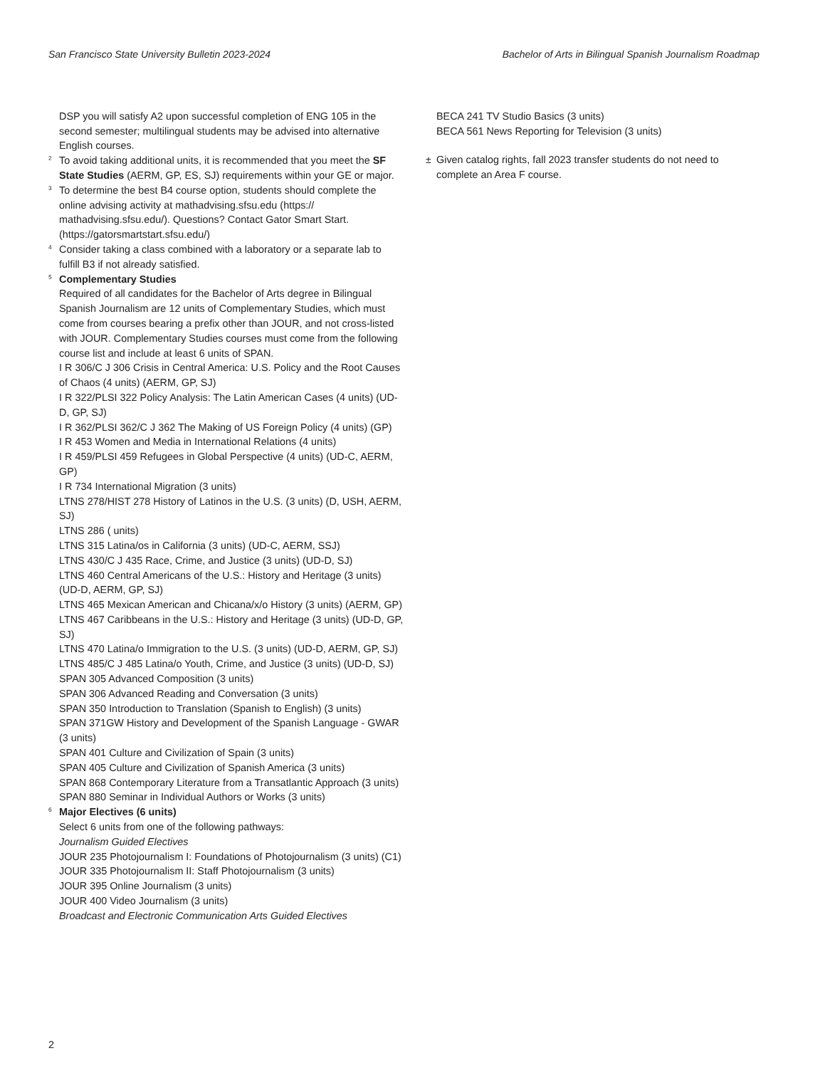San Francisco State University Bulletin 2023-2024 Bachelor of Arts in Bilingual Spanish Journalism Roadmap
DSP you will satisfy A2 upon successful completion of ENG 105 in the second semester; multilingual students may be advised into alternative English courses.
<sup>2</sup>
To avoid taking additional units, it is recommended that you meet the SF State Studies (AERM, GP, ES, SJ) requirements within your GE or major.
<sup>3</sup>
To determine the best B4 course option, students should complete the online advising activity at mathadvising.sfsu.edu (https:// mathadvising.sfsu.edu/). Questions? Contact Gator Smart Start. (https://gatorsmartstart.sfsu.edu/)
<sup>4</sup>
Consider taking a class combined with a laboratory or a separate lab to fulfill B3 if not already satisfied.
<sup>5</sup>
Complementary Studies
Required of all candidates for the Bachelor of Arts degree in Bilingual Spanish Journalism are 12 units of Complementary Studies, which must come from courses bearing a prefix other than JOUR, and not cross-listed with JOUR. Complementary Studies courses must come from the following course list and include at least 6 units of SPAN.
I R 306/C J 306 Crisis in Central America: U.S. Policy and the Root Causes of Chaos (4 units) (AERM, GP, SJ)
I R 322/PLSI 322 Policy Analysis: The Latin American Cases (4 units) (UD-D, GP, SJ)
I R 362/PLSI 362/C J 362 The Making of US Foreign Policy (4 units) (GP)
I R 453 Women and Media in International Relations (4 units)
I R 459/PLSI 459 Refugees in Global Perspective (4 units) (UD-C, AERM, GP)
I R 734 International Migration (3 units)
LTNS 278/HIST 278 History of Latinos in the U.S. (3 units) (D, USH, AERM, SJ)
LTNS 286 ( units)
LTNS 315 Latina/os in California (3 units) (UD-C, AERM, SSJ)
LTNS 430/C J 435 Race, Crime, and Justice (3 units) (UD-D, SJ)
LTNS 460 Central Americans of the U.S.: History and Heritage (3 units) (UD-D, AERM, GP, SJ)
LTNS 465 Mexican American and Chicana/x/o History (3 units) (AERM, GP)
LTNS 467 Caribbeans in the U.S.: History and Heritage (3 units) (UD-D, GP, SJ)
LTNS 470 Latina/o Immigration to the U.S. (3 units) (UD-D, AERM, GP, SJ)
LTNS 485/C J 485 Latina/o Youth, Crime, and Justice (3 units) (UD-D, SJ)
SPAN 305 Advanced Composition (3 units)
SPAN 306 Advanced Reading and Conversation (3 units)
SPAN 350 Introduction to Translation (Spanish to English) (3 units)
SPAN 371GW History and Development of the Spanish Language - GWAR (3 units)
SPAN 401 Culture and Civilization of Spain (3 units)
SPAN 405 Culture and Civilization of Spanish America (3 units)
SPAN 868 Contemporary Literature from a Transatlantic Approach (3 units)
SPAN 880 Seminar in Individual Authors or Works (3 units)
<sup>6</sup>
Major Electives (6 units)
Select 6 units from one of the following pathways:
Journalism Guided Electives
JOUR 235 Photojournalism I: Foundations of Photojournalism (3 units) (C1)
JOUR 335 Photojournalism II: Staff Photojournalism (3 units)
JOUR 395 Online Journalism (3 units)
JOUR 400 Video Journalism (3 units)
Broadcast and Electronic Communication Arts Guided Electives
BECA 241 TV Studio Basics (3 units)
BECA 561 News Reporting for Television (3 units)
±
Given catalog rights, fall 2023 transfer students do not need to complete an Area F course.
2